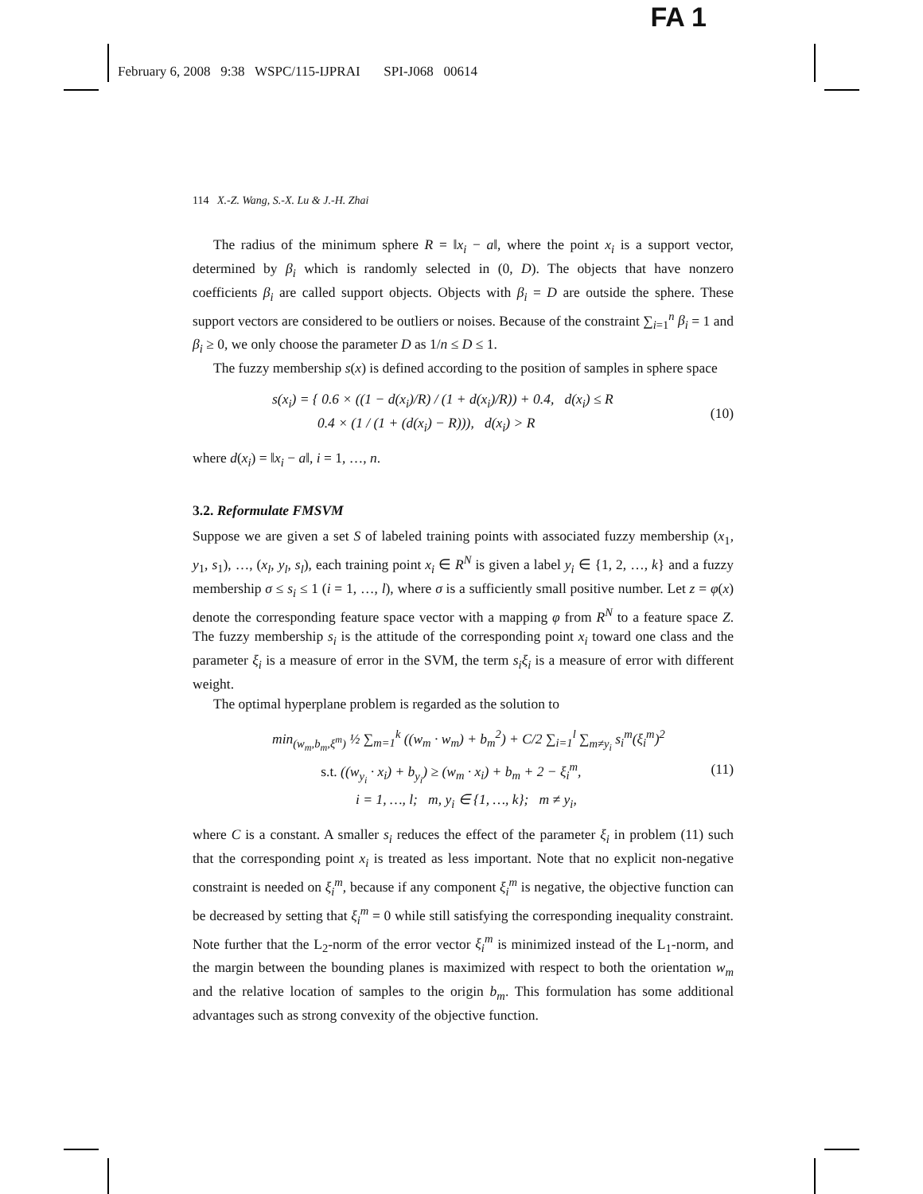FA 1
February 6, 2008 9:38 WSPC/115-IJPRAI SPI-J068 00614
114 X.-Z. Wang, S.-X. Lu & J.-H. Zhai
The radius of the minimum sphere R = ‖x<sub>i</sub> − a‖, where the point x<sub>i</sub> is a support vector, determined by β<sub>i</sub> which is randomly selected in (0, D). The objects that have nonzero coefficients β<sub>i</sub> are called support objects. Objects with β<sub>i</sub> = D are outside the sphere. These support vectors are considered to be outliers or noises. Because of the constraint ∑<sub>i=1</sub><sup>n</sup> β<sub>i</sub> = 1 and β<sub>i</sub> ≥ 0, we only choose the parameter D as 1/n ≤ D ≤ 1.
The fuzzy membership s(x) is defined according to the position of samples in sphere space
s(x<sub>i</sub>) = { 0.6 × ((1 − d(x<sub>i</sub>)/R) / (1 + d(x<sub>i</sub>)/R)) + 0.4, d(x<sub>i</sub>) ≤ R
0.4 × (1 / (1 + (d(x<sub>i</sub>) − R))), d(x<sub>i</sub>) > R
(10)
where d(x<sub>i</sub>) = ‖x<sub>i</sub> − a‖, i = 1, …, n.
3.2. Reformulate FMSVM
Suppose we are given a set S of labeled training points with associated fuzzy membership (x<sub>1</sub>, y<sub>1</sub>, s<sub>1</sub>), …, (x<sub>l</sub>, y<sub>l</sub>, s<sub>l</sub>), each training point x<sub>i</sub> ∈ R<sup>N</sup> is given a label y<sub>i</sub> ∈ {1, 2, …, k} and a fuzzy membership σ ≤ s<sub>i</sub> ≤ 1 (i = 1, …, l), where σ is a sufficiently small positive number. Let z = φ(x) denote the corresponding feature space vector with a mapping φ from R<sup>N</sup> to a feature space Z. The fuzzy membership s<sub>i</sub> is the attitude of the corresponding point x<sub>i</sub> toward one class and the parameter ξ<sub>i</sub> is a measure of error in the SVM, the term s<sub>i</sub>ξ<sub>i</sub> is a measure of error with different weight.
The optimal hyperplane problem is regarded as the solution to
min<sub>(w<sub>m</sub>,b<sub>m</sub>,ξ<sup>m</sup>)</sub> ½ ∑<sub>m=1</sub><sup>k</sup> ((w<sub>m</sub> · w<sub>m</sub>) + b<sub>m</sub><sup>2</sup>) + C/2 ∑<sub>i=1</sub><sup>l</sup> ∑<sub>m≠y<sub>i</sub></sub> s<sub>i</sub><sup>m</sup>(ξ<sub>i</sub><sup>m</sup>)<sup>2</sup>
s.t. ((w<sub>y<sub>i</sub></sub> · x<sub>i</sub>) + b<sub>y<sub>i</sub></sub>) ≥ (w<sub>m</sub> · x<sub>i</sub>) + b<sub>m</sub> + 2 − ξ<sub>i</sub><sup>m</sup>,
i = 1, …, l; m, y<sub>i</sub> ∈ {1, …, k}; m ≠ y<sub>i</sub>,
(11)
where C is a constant. A smaller s<sub>i</sub> reduces the effect of the parameter ξ<sub>i</sub> in problem (11) such that the corresponding point x<sub>i</sub> is treated as less important. Note that no explicit non-negative constraint is needed on ξ<sub>i</sub><sup>m</sup>, because if any component ξ<sub>i</sub><sup>m</sup> is negative, the objective function can be decreased by setting that ξ<sub>i</sub><sup>m</sup> = 0 while still satisfying the corresponding inequality constraint. Note further that the L<sub>2</sub>-norm of the error vector ξ<sub>i</sub><sup>m</sup> is minimized instead of the L<sub>1</sub>-norm, and the margin between the bounding planes is maximized with respect to both the orientation w<sub>m</sub> and the relative location of samples to the origin b<sub>m</sub>. This formulation has some additional advantages such as strong convexity of the objective function.